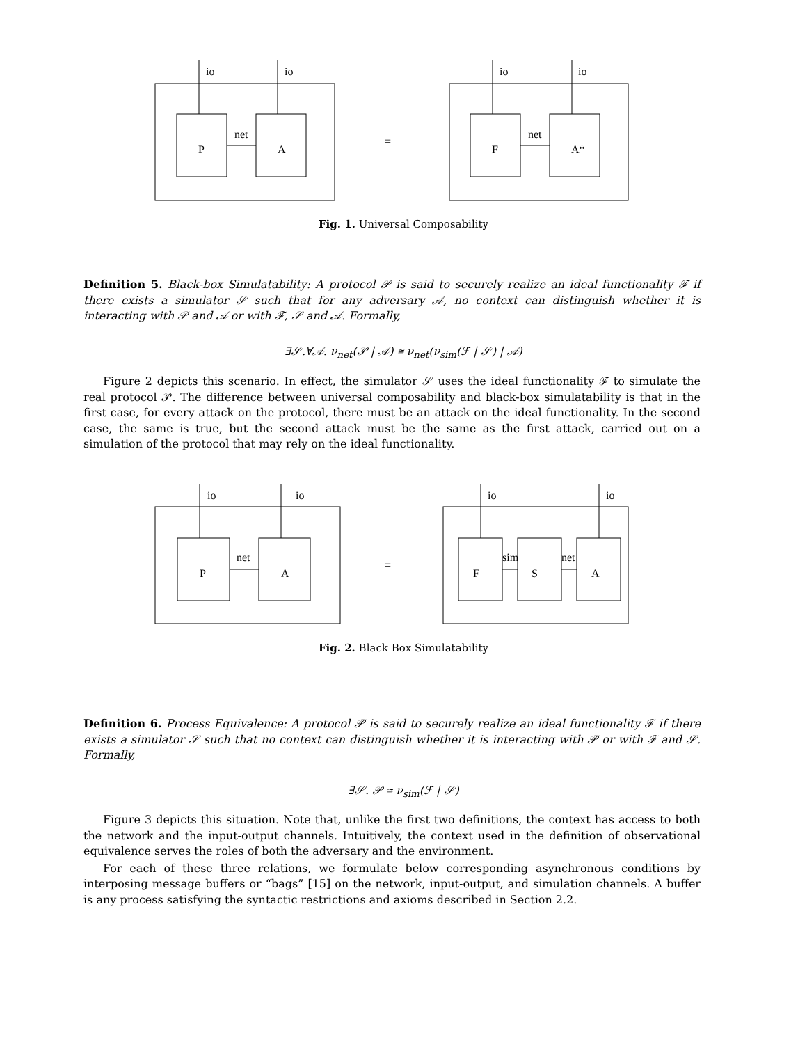io
io
net
P
A
=
io
io
net
F
A*
Fig. 1. Universal Composability
Definition 5. Black-box Simulatability: A protocol 𝒫 is said to securely realize an ideal functionality ℱ if there exists a simulator 𝒮 such that for any adversary 𝒜, no context can distinguish whether it is interacting with 𝒫 and 𝒜 or with ℱ, 𝒮 and 𝒜. Formally,
∃𝒮.∀𝒜. ν<sub>net</sub>(𝒫 | 𝒜) ≅ ν<sub>net</sub>(ν<sub>sim</sub>(ℱ | 𝒮) | 𝒜)
Figure 2 depicts this scenario. In effect, the simulator 𝒮 uses the ideal functionality ℱ to simulate the real protocol 𝒫. The difference between universal composability and black-box simulatability is that in the first case, for every attack on the protocol, there must be an attack on the ideal functionality. In the second case, the same is true, but the second attack must be the same as the first attack, carried out on a simulation of the protocol that may rely on the ideal functionality.
io
io
net
P
A
=
io
io
sim
net
F
S
A
Fig. 2. Black Box Simulatability
Definition 6. Process Equivalence: A protocol 𝒫 is said to securely realize an ideal functionality ℱ if there exists a simulator 𝒮 such that no context can distinguish whether it is interacting with 𝒫 or with ℱ and 𝒮. Formally,
∃𝒮. 𝒫 ≅ ν<sub>sim</sub>(ℱ | 𝒮)
Figure 3 depicts this situation. Note that, unlike the first two definitions, the context has access to both the network and the input-output channels. Intuitively, the context used in the definition of observational equivalence serves the roles of both the adversary and the environment.
For each of these three relations, we formulate below corresponding asynchronous conditions by interposing message buffers or “bags” [15] on the network, input-output, and simulation channels. A buffer is any process satisfying the syntactic restrictions and axioms described in Section 2.2.